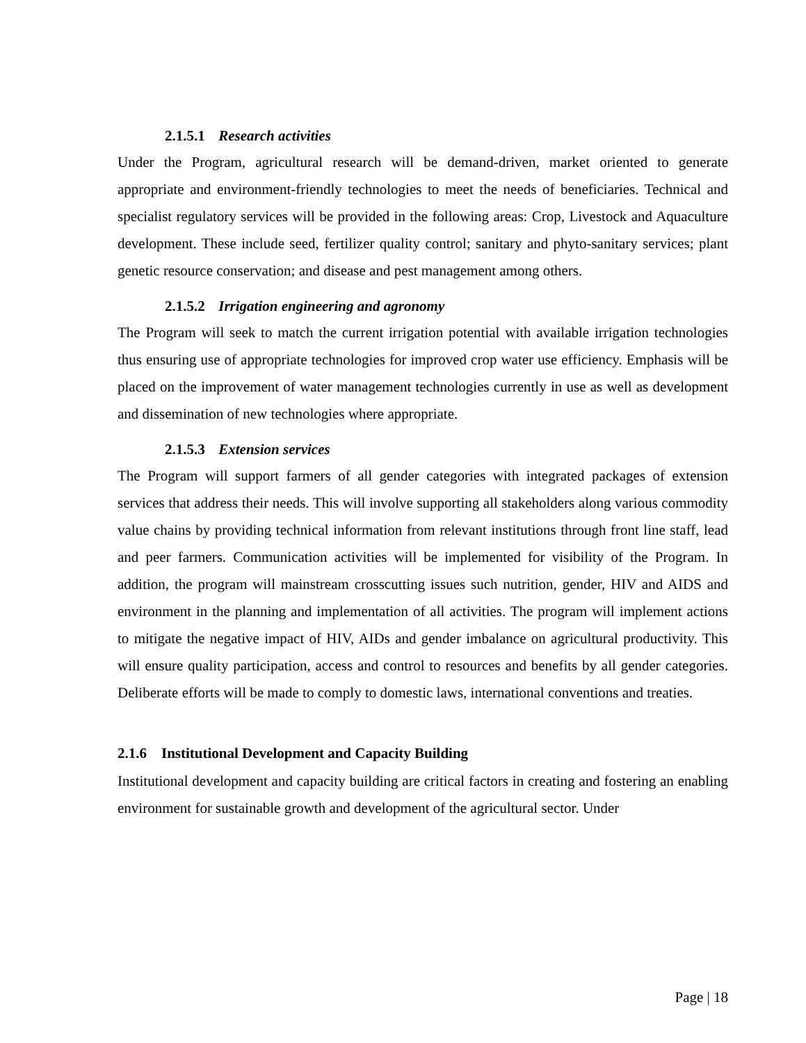2.1.5.1 Research activities
Under the Program, agricultural research will be demand-driven, market oriented to generate appropriate and environment-friendly technologies to meet the needs of beneficiaries. Technical and specialist regulatory services will be provided in the following areas: Crop, Livestock and Aquaculture development. These include seed, fertilizer quality control; sanitary and phyto-sanitary services; plant genetic resource conservation; and disease and pest management among others.
2.1.5.2 Irrigation engineering and agronomy
The Program will seek to match the current irrigation potential with available irrigation technologies thus ensuring use of appropriate technologies for improved crop water use efficiency. Emphasis will be placed on the improvement of water management technologies currently in use as well as development and dissemination of new technologies where appropriate.
2.1.5.3 Extension services
The Program will support farmers of all gender categories with integrated packages of extension services that address their needs. This will involve supporting all stakeholders along various commodity value chains by providing technical information from relevant institutions through front line staff, lead and peer farmers. Communication activities will be implemented for visibility of the Program. In addition, the program will mainstream crosscutting issues such nutrition, gender, HIV and AIDS and environment in the planning and implementation of all activities. The program will implement actions to mitigate the negative impact of HIV, AIDs and gender imbalance on agricultural productivity. This will ensure quality participation, access and control to resources and benefits by all gender categories. Deliberate efforts will be made to comply to domestic laws, international conventions and treaties.
2.1.6 Institutional Development and Capacity Building
Institutional development and capacity building are critical factors in creating and fostering an enabling environment for sustainable growth and development of the agricultural sector. Under
Page | 18